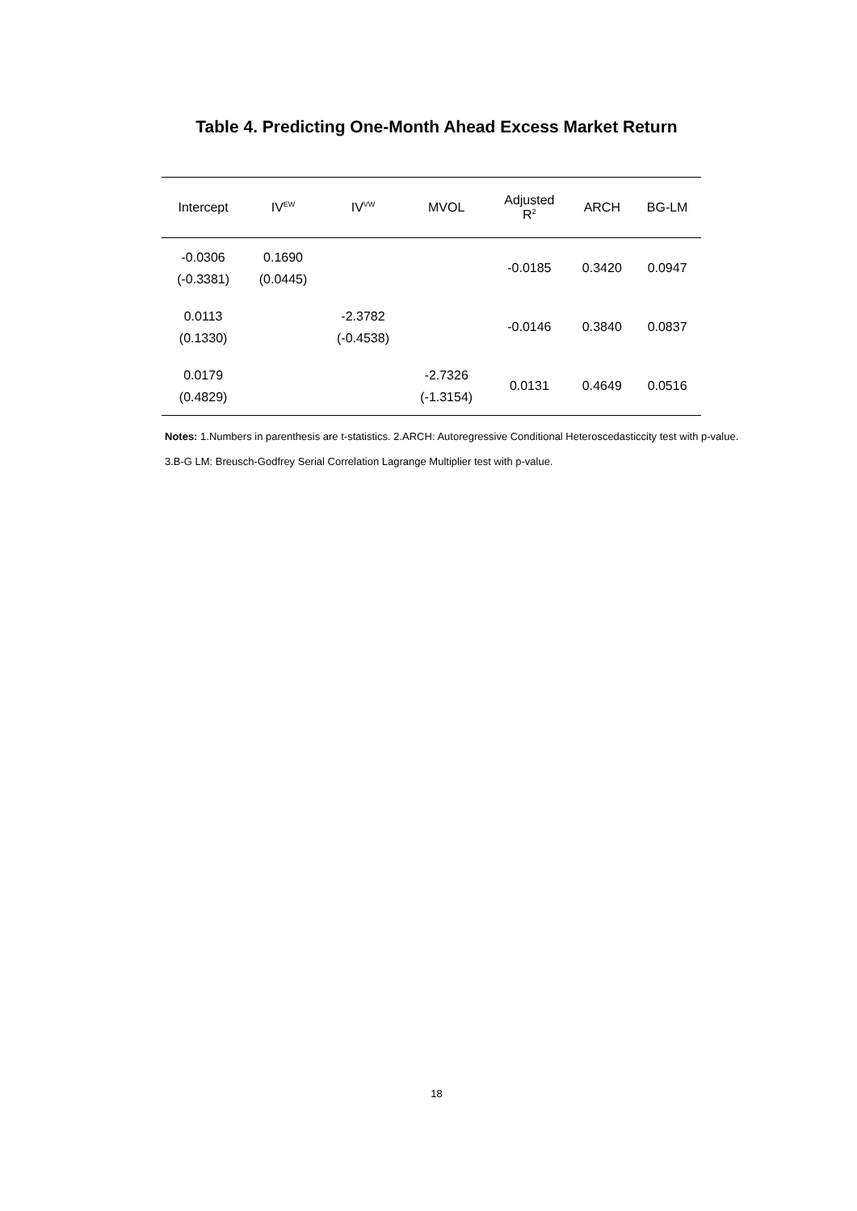Table 4. Predicting One-Month Ahead Excess Market Return
| Intercept | IV<sup>EW</sup> | IV<sup>VW</sup> | MVOL | Adjusted R<sup>2</sup> | ARCH | BG-LM |
| --- | --- | --- | --- | --- | --- | --- |
| -0.0306 (-0.3381) | 0.1690 (0.0445) | | | -0.0185 | 0.3420 | 0.0947 |
| 0.0113 (0.1330) | | -2.3782 (-0.4538) | | -0.0146 | 0.3840 | 0.0837 |
| 0.0179 (0.4829) | | | -2.7326 (-1.3154) | 0.0131 | 0.4649 | 0.0516 |
Notes: 1.Numbers in parenthesis are t-statistics. 2.ARCH: Autoregressive Conditional Heteroscedasticcity test with p-value. 3.B-G LM: Breusch-Godfrey Serial Correlation Lagrange Multiplier test with p-value.
18